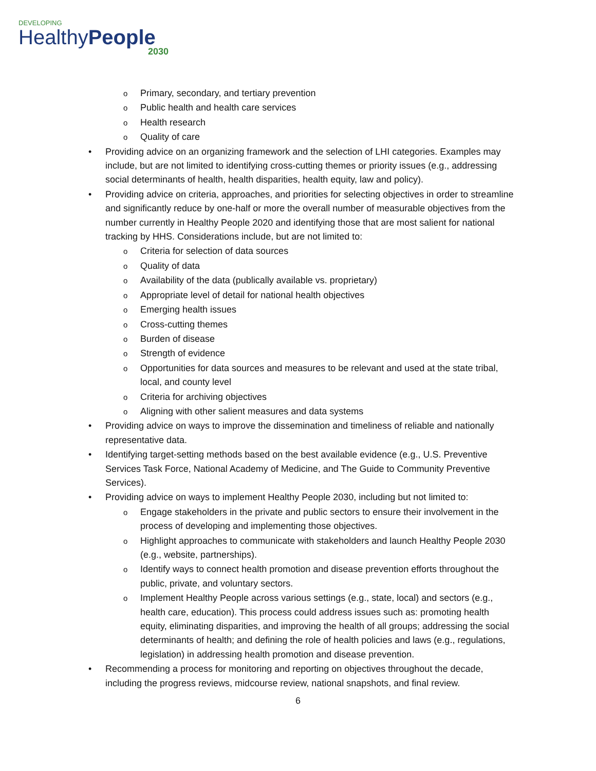DEVELOPING
HealthyPeople
2030
o Primary, secondary, and tertiary prevention
o Public health and health care services
o Health research
o Quality of care
• Providing advice on an organizing framework and the selection of LHI categories. Examples may include, but are not limited to identifying cross-cutting themes or priority issues (e.g., addressing social determinants of health, health disparities, health equity, law and policy).
• Providing advice on criteria, approaches, and priorities for selecting objectives in order to streamline and significantly reduce by one-half or more the overall number of measurable objectives from the number currently in Healthy People 2020 and identifying those that are most salient for national tracking by HHS. Considerations include, but are not limited to:
o Criteria for selection of data sources
o Quality of data
o Availability of the data (publically available vs. proprietary)
o Appropriate level of detail for national health objectives
o Emerging health issues
o Cross-cutting themes
o Burden of disease
o Strength of evidence
o Opportunities for data sources and measures to be relevant and used at the state tribal, local, and county level
o Criteria for archiving objectives
o Aligning with other salient measures and data systems
• Providing advice on ways to improve the dissemination and timeliness of reliable and nationally representative data.
• Identifying target-setting methods based on the best available evidence (e.g., U.S. Preventive Services Task Force, National Academy of Medicine, and The Guide to Community Preventive Services).
• Providing advice on ways to implement Healthy People 2030, including but not limited to:
o Engage stakeholders in the private and public sectors to ensure their involvement in the process of developing and implementing those objectives.
o Highlight approaches to communicate with stakeholders and launch Healthy People 2030 (e.g., website, partnerships).
o Identify ways to connect health promotion and disease prevention efforts throughout the public, private, and voluntary sectors.
o Implement Healthy People across various settings (e.g., state, local) and sectors (e.g., health care, education). This process could address issues such as: promoting health equity, eliminating disparities, and improving the health of all groups; addressing the social determinants of health; and defining the role of health policies and laws (e.g., regulations, legislation) in addressing health promotion and disease prevention.
• Recommending a process for monitoring and reporting on objectives throughout the decade, including the progress reviews, midcourse review, national snapshots, and final review.
6